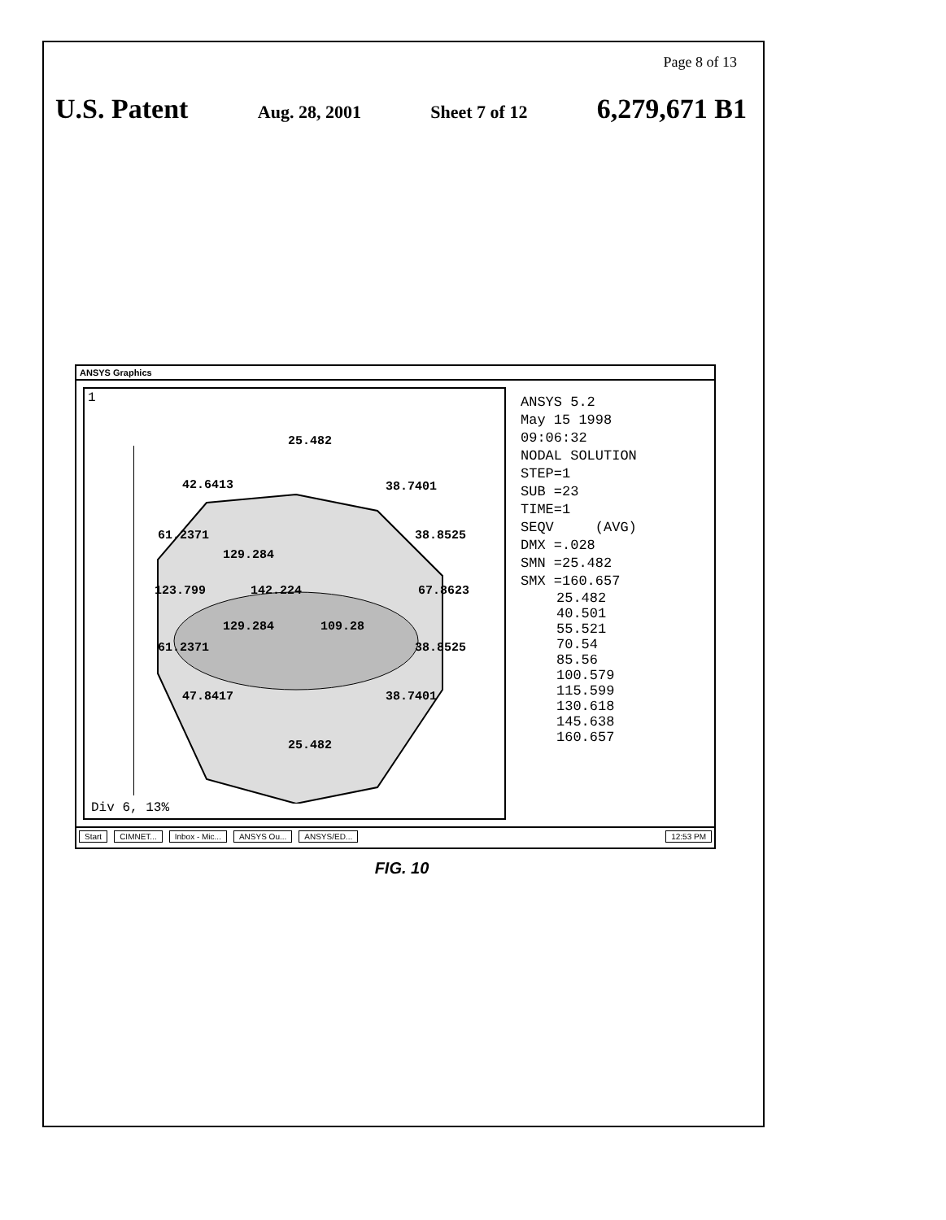Page 8 of 13
U.S. Patent Aug. 28, 2001 Sheet 7 of 12 6,279,671 B1
ANSYS Graphics
1
25.482
42.6413 38.7401
61.2371 38.8525
129.284
123.799 142.224 67.8623
129.284 109.28
61.2371 38.8525
47.8417 38.7401
25.482
Div 6, 13%
ANSYS 5.2
May 15 1998
09:06:32
NODAL SOLUTION
STEP=1
SUB =23
TIME=1
SEQV (AVG)
DMX =.028
SMN =25.482
SMX =160.657
25.482
40.501
55.521
70.54
85.56
100.579
115.599
130.618
145.638
160.657
Start CIMNET... Inbox - Mic... ANSYS Ou... ANSYS/ED... 12:53 PM
FIG. 10